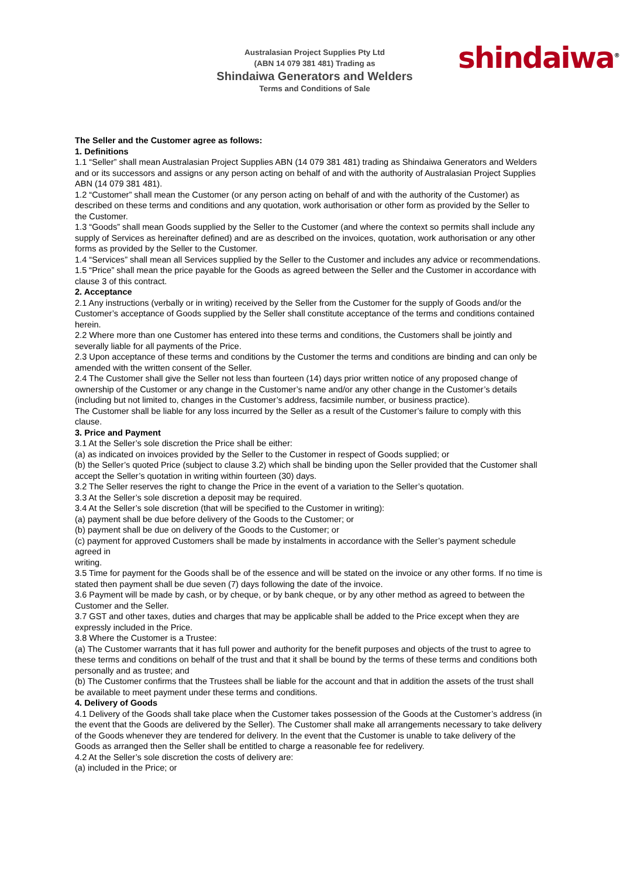shindaiwa<sup>®</sup>
Australasian Project Supplies Pty Ltd
(ABN 14 079 381 481) Trading as
Shindaiwa Generators and Welders
Terms and Conditions of Sale
The Seller and the Customer agree as follows:
1. Definitions
1.1 “Seller” shall mean Australasian Project Supplies ABN (14 079 381 481) trading as Shindaiwa Generators and Welders and or its successors and assigns or any person acting on behalf of and with the authority of Australasian Project Supplies ABN (14 079 381 481).
1.2 “Customer” shall mean the Customer (or any person acting on behalf of and with the authority of the Customer) as described on these terms and conditions and any quotation, work authorisation or other form as provided by the Seller to the Customer.
1.3 “Goods” shall mean Goods supplied by the Seller to the Customer (and where the context so permits shall include any supply of Services as hereinafter defined) and are as described on the invoices, quotation, work authorisation or any other forms as provided by the Seller to the Customer.
1.4 “Services” shall mean all Services supplied by the Seller to the Customer and includes any advice or recommendations.
1.5 “Price” shall mean the price payable for the Goods as agreed between the Seller and the Customer in accordance with clause 3 of this contract.
2. Acceptance
2.1 Any instructions (verbally or in writing) received by the Seller from the Customer for the supply of Goods and/or the Customer’s acceptance of Goods supplied by the Seller shall constitute acceptance of the terms and conditions contained herein.
2.2 Where more than one Customer has entered into these terms and conditions, the Customers shall be jointly and severally liable for all payments of the Price.
2.3 Upon acceptance of these terms and conditions by the Customer the terms and conditions are binding and can only be amended with the written consent of the Seller.
2.4 The Customer shall give the Seller not less than fourteen (14) days prior written notice of any proposed change of ownership of the Customer or any change in the Customer’s name and/or any other change in the Customer’s details (including but not limited to, changes in the Customer’s address, facsimile number, or business practice).
The Customer shall be liable for any loss incurred by the Seller as a result of the Customer’s failure to comply with this clause.
3. Price and Payment
3.1 At the Seller’s sole discretion the Price shall be either:
(a) as indicated on invoices provided by the Seller to the Customer in respect of Goods supplied; or
(b) the Seller’s quoted Price (subject to clause 3.2) which shall be binding upon the Seller provided that the Customer shall accept the Seller’s quotation in writing within fourteen (30) days.
3.2 The Seller reserves the right to change the Price in the event of a variation to the Seller’s quotation.
3.3 At the Seller’s sole discretion a deposit may be required.
3.4 At the Seller’s sole discretion (that will be specified to the Customer in writing):
(a) payment shall be due before delivery of the Goods to the Customer; or
(b) payment shall be due on delivery of the Goods to the Customer; or
(c) payment for approved Customers shall be made by instalments in accordance with the Seller’s payment schedule agreed in
writing.
3.5 Time for payment for the Goods shall be of the essence and will be stated on the invoice or any other forms. If no time is stated then payment shall be due seven (7) days following the date of the invoice.
3.6 Payment will be made by cash, or by cheque, or by bank cheque, or by any other method as agreed to between the Customer and the Seller.
3.7 GST and other taxes, duties and charges that may be applicable shall be added to the Price except when they are expressly included in the Price.
3.8 Where the Customer is a Trustee:
(a) The Customer warrants that it has full power and authority for the benefit purposes and objects of the trust to agree to these terms and conditions on behalf of the trust and that it shall be bound by the terms of these terms and conditions both personally and as trustee; and
(b) The Customer confirms that the Trustees shall be liable for the account and that in addition the assets of the trust shall be available to meet payment under these terms and conditions.
4. Delivery of Goods
4.1 Delivery of the Goods shall take place when the Customer takes possession of the Goods at the Customer’s address (in the event that the Goods are delivered by the Seller). The Customer shall make all arrangements necessary to take delivery of the Goods whenever they are tendered for delivery. In the event that the Customer is unable to take delivery of the Goods as arranged then the Seller shall be entitled to charge a reasonable fee for redelivery.
4.2 At the Seller’s sole discretion the costs of delivery are:
(a) included in the Price; or